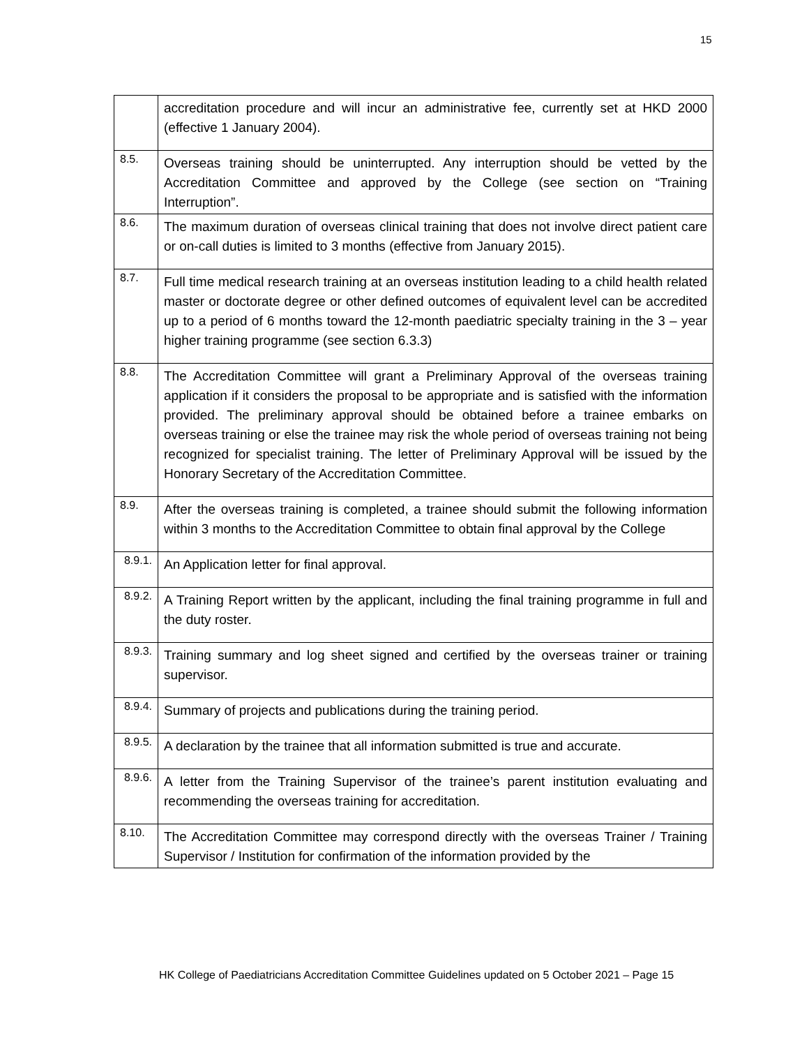15
| | accreditation procedure and will incur an administrative fee, currently set at HKD 2000 (effective 1 January 2004). |
| 8.5. | Overseas training should be uninterrupted. Any interruption should be vetted by the Accreditation Committee and approved by the College (see section on “Training Interruption”. |
| 8.6. | The maximum duration of overseas clinical training that does not involve direct patient care or on-call duties is limited to 3 months (effective from January 2015). |
| 8.7. | Full time medical research training at an overseas institution leading to a child health related master or doctorate degree or other defined outcomes of equivalent level can be accredited up to a period of 6 months toward the 12-month paediatric specialty training in the 3 – year higher training programme (see section 6.3.3) |
| 8.8. | The Accreditation Committee will grant a Preliminary Approval of the overseas training application if it considers the proposal to be appropriate and is satisfied with the information provided. The preliminary approval should be obtained before a trainee embarks on overseas training or else the trainee may risk the whole period of overseas training not being recognized for specialist training. The letter of Preliminary Approval will be issued by the Honorary Secretary of the Accreditation Committee. |
| 8.9. | After the overseas training is completed, a trainee should submit the following information within 3 months to the Accreditation Committee to obtain final approval by the College |
| 8.9.1. | An Application letter for final approval. |
| 8.9.2. | A Training Report written by the applicant, including the final training programme in full and the duty roster. |
| 8.9.3. | Training summary and log sheet signed and certified by the overseas trainer or training supervisor. |
| 8.9.4. | Summary of projects and publications during the training period. |
| 8.9.5. | A declaration by the trainee that all information submitted is true and accurate. |
| 8.9.6. | A letter from the Training Supervisor of the trainee’s parent institution evaluating and recommending the overseas training for accreditation. |
| 8.10. | The Accreditation Committee may correspond directly with the overseas Trainer / Training Supervisor / Institution for confirmation of the information provided by the |
HK College of Paediatricians Accreditation Committee Guidelines updated on 5 October 2021 – Page 15